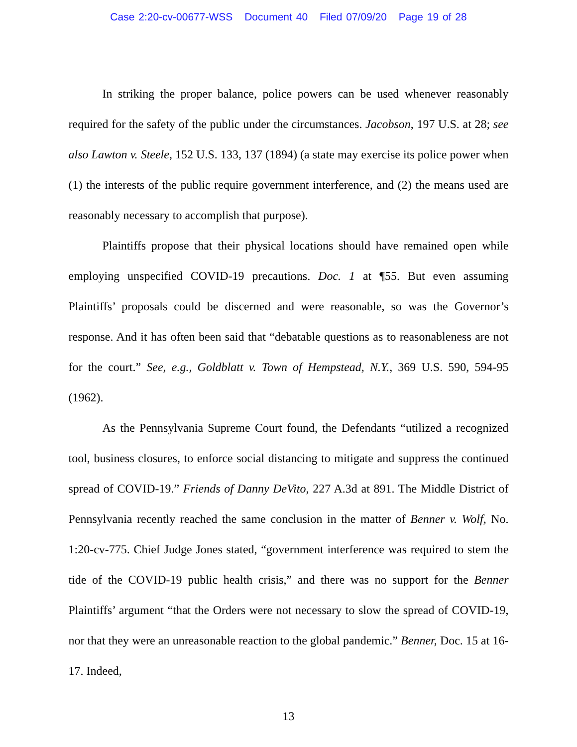Case 2:20-cv-00677-WSS Document 40 Filed 07/09/20 Page 19 of 28
In striking the proper balance, police powers can be used whenever reasonably required for the safety of the public under the circumstances. Jacobson, 197 U.S. at 28; see also Lawton v. Steele, 152 U.S. 133, 137 (1894) (a state may exercise its police power when (1) the interests of the public require government interference, and (2) the means used are reasonably necessary to accomplish that purpose).
Plaintiffs propose that their physical locations should have remained open while employing unspecified COVID-19 precautions. Doc. 1 at ¶55. But even assuming Plaintiffs’ proposals could be discerned and were reasonable, so was the Governor’s response. And it has often been said that “debatable questions as to reasonableness are not for the court.” See, e.g., Goldblatt v. Town of Hempstead, N.Y., 369 U.S. 590, 594-95 (1962).
As the Pennsylvania Supreme Court found, the Defendants “utilized a recognized tool, business closures, to enforce social distancing to mitigate and suppress the continued spread of COVID-19.” Friends of Danny DeVito, 227 A.3d at 891. The Middle District of Pennsylvania recently reached the same conclusion in the matter of Benner v. Wolf, No. 1:20-cv-775. Chief Judge Jones stated, “government interference was required to stem the tide of the COVID-19 public health crisis,” and there was no support for the Benner Plaintiffs’ argument “that the Orders were not necessary to slow the spread of COVID-19, nor that they were an unreasonable reaction to the global pandemic.” Benner, Doc. 15 at 16-17. Indeed,
13